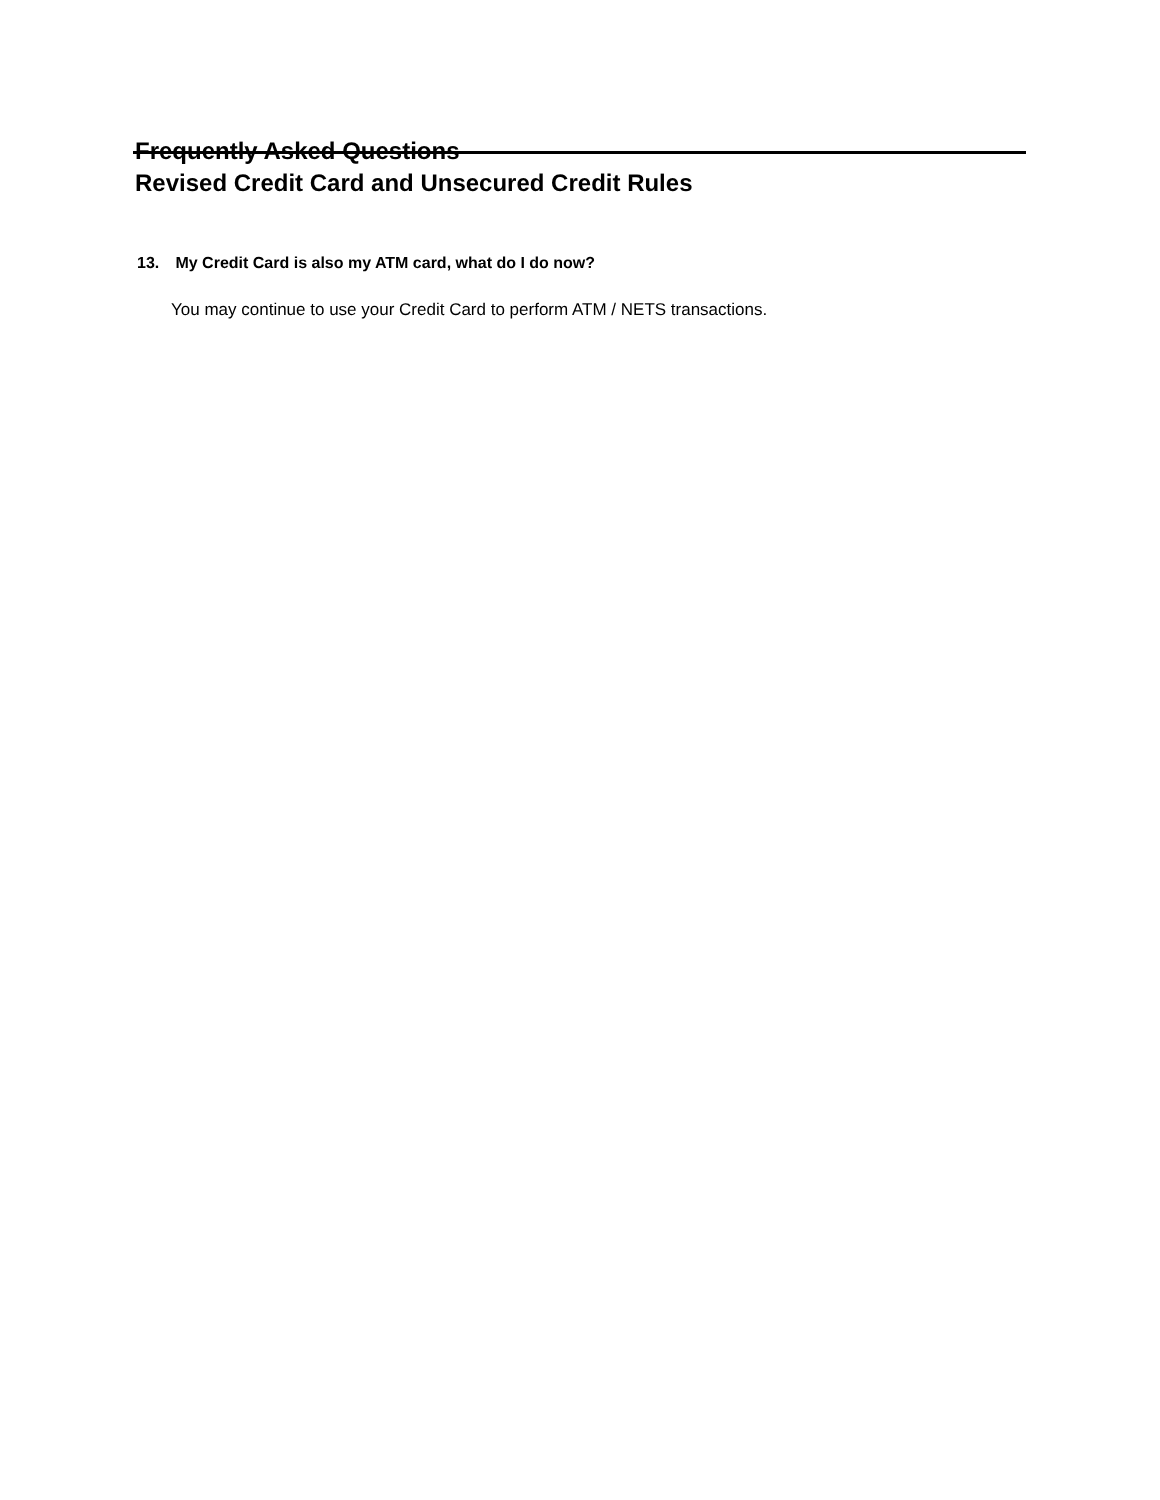Frequently Asked Questions
Revised Credit Card and Unsecured Credit Rules
13. My Credit Card is also my ATM card, what do I do now?
You may continue to use your Credit Card to perform ATM / NETS transactions.